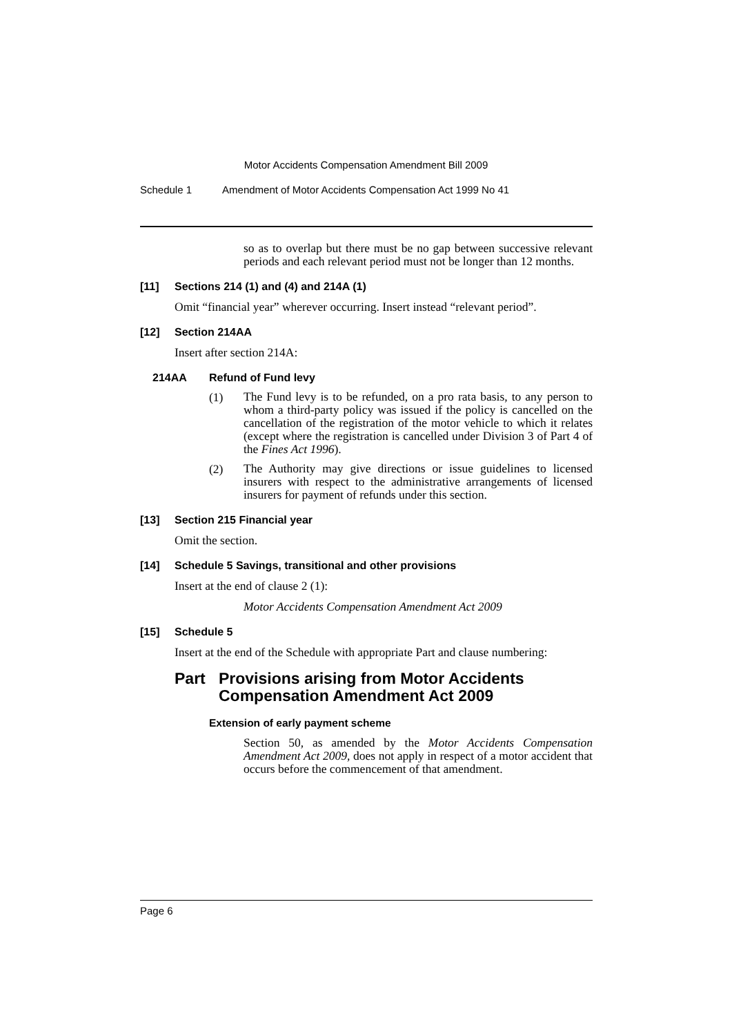Motor Accidents Compensation Amendment Bill 2009
Schedule 1 Amendment of Motor Accidents Compensation Act 1999 No 41
so as to overlap but there must be no gap between successive relevant periods and each relevant period must not be longer than 12 months.
[11] Sections 214 (1) and (4) and 214A (1)
Omit “financial year” wherever occurring. Insert instead “relevant period”.
[12] Section 214AA
Insert after section 214A:
214AA Refund of Fund levy
(1)
The Fund levy is to be refunded, on a pro rata basis, to any person to whom a third-party policy was issued if the policy is cancelled on the cancellation of the registration of the motor vehicle to which it relates (except where the registration is cancelled under Division 3 of Part 4 of the Fines Act 1996).
(2)
The Authority may give directions or issue guidelines to licensed insurers with respect to the administrative arrangements of licensed insurers for payment of refunds under this section.
[13] Section 215 Financial year
Omit the section.
[14] Schedule 5 Savings, transitional and other provisions
Insert at the end of clause 2 (1):
Motor Accidents Compensation Amendment Act 2009
[15] Schedule 5
Insert at the end of the Schedule with appropriate Part and clause numbering:
Part Provisions arising from Motor Accidents Compensation Amendment Act 2009
Extension of early payment scheme
Section 50, as amended by the Motor Accidents Compensation Amendment Act 2009, does not apply in respect of a motor accident that occurs before the commencement of that amendment.
Page 6